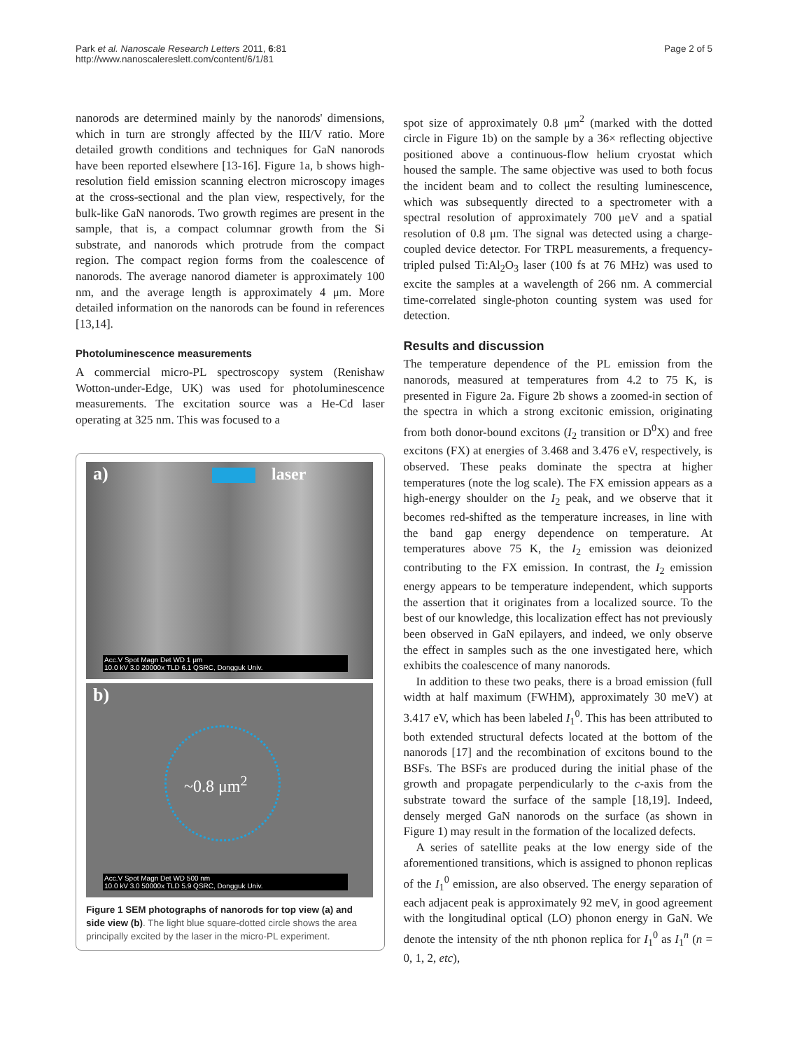Park et al. Nanoscale Research Letters 2011, 6:81
http://www.nanoscalereslett.com/content/6/1/81
Page 2 of 5
nanorods are determined mainly by the nanorods' dimensions, which in turn are strongly affected by the III/V ratio. More detailed growth conditions and techniques for GaN nanorods have been reported elsewhere [13-16]. Figure 1a, b shows high-resolution field emission scanning electron microscopy images at the cross-sectional and the plan view, respectively, for the bulk-like GaN nanorods. Two growth regimes are present in the sample, that is, a compact columnar growth from the Si substrate, and nanorods which protrude from the compact region. The compact region forms from the coalescence of nanorods. The average nanorod diameter is approximately 100 nm, and the average length is approximately 4 μm. More detailed information on the nanorods can be found in references [13,14].
Photoluminescence measurements
A commercial micro-PL spectroscopy system (Renishaw Wotton-under-Edge, UK) was used for photoluminescence measurements. The excitation source was a He-Cd laser operating at 325 nm. This was focused to a
a) laser
Acc.V Spot Magn Det WD 1 μm
10.0 kV 3.0 20000x TLD 6.1 QSRC, Dongguk Univ.
b)
~0.8 μm<sup>2</sup>
Acc.V Spot Magn Det WD 500 nm
10.0 kV 3.0 50000x TLD 5.9 QSRC, Dongguk Univ.
Figure 1 SEM photographs of nanorods for top view (a) and side view (b). The light blue square-dotted circle shows the area principally excited by the laser in the micro-PL experiment.
spot size of approximately 0.8 μm<sup>2</sup> (marked with the dotted circle in Figure 1b) on the sample by a 36× reflecting objective positioned above a continuous-flow helium cryostat which housed the sample. The same objective was used to both focus the incident beam and to collect the resulting luminescence, which was subsequently directed to a spectrometer with a spectral resolution of approximately 700 μeV and a spatial resolution of 0.8 μm. The signal was detected using a charge-coupled device detector. For TRPL measurements, a frequency-tripled pulsed Ti:Al<sub>2</sub>O<sub>3</sub> laser (100 fs at 76 MHz) was used to excite the samples at a wavelength of 266 nm. A commercial time-correlated single-photon counting system was used for detection.
Results and discussion
The temperature dependence of the PL emission from the nanorods, measured at temperatures from 4.2 to 75 K, is presented in Figure 2a. Figure 2b shows a zoomed-in section of the spectra in which a strong excitonic emission, originating from both donor-bound excitons (I<sub>2</sub> transition or D<sup>0</sup>X) and free excitons (FX) at energies of 3.468 and 3.476 eV, respectively, is observed. These peaks dominate the spectra at higher temperatures (note the log scale). The FX emission appears as a high-energy shoulder on the I<sub>2</sub> peak, and we observe that it becomes red-shifted as the temperature increases, in line with the band gap energy dependence on temperature. At temperatures above 75 K, the I<sub>2</sub> emission was deionized contributing to the FX emission. In contrast, the I<sub>2</sub> emission energy appears to be temperature independent, which supports the assertion that it originates from a localized source. To the best of our knowledge, this localization effect has not previously been observed in GaN epilayers, and indeed, we only observe the effect in samples such as the one investigated here, which exhibits the coalescence of many nanorods.
In addition to these two peaks, there is a broad emission (full width at half maximum (FWHM), approximately 30 meV) at 3.417 eV, which has been labeled I<sub>1</sub><sup>0</sup>. This has been attributed to both extended structural defects located at the bottom of the nanorods [17] and the recombination of excitons bound to the BSFs. The BSFs are produced during the initial phase of the growth and propagate perpendicularly to the c-axis from the substrate toward the surface of the sample [18,19]. Indeed, densely merged GaN nanorods on the surface (as shown in Figure 1) may result in the formation of the localized defects.
A series of satellite peaks at the low energy side of the aforementioned transitions, which is assigned to phonon replicas of the I<sub>1</sub><sup>0</sup> emission, are also observed. The energy separation of each adjacent peak is approximately 92 meV, in good agreement with the longitudinal optical (LO) phonon energy in GaN. We denote the intensity of the nth phonon replica for I<sub>1</sub><sup>0</sup> as I<sub>1</sub><sup>n</sup> (n = 0, 1, 2, etc),